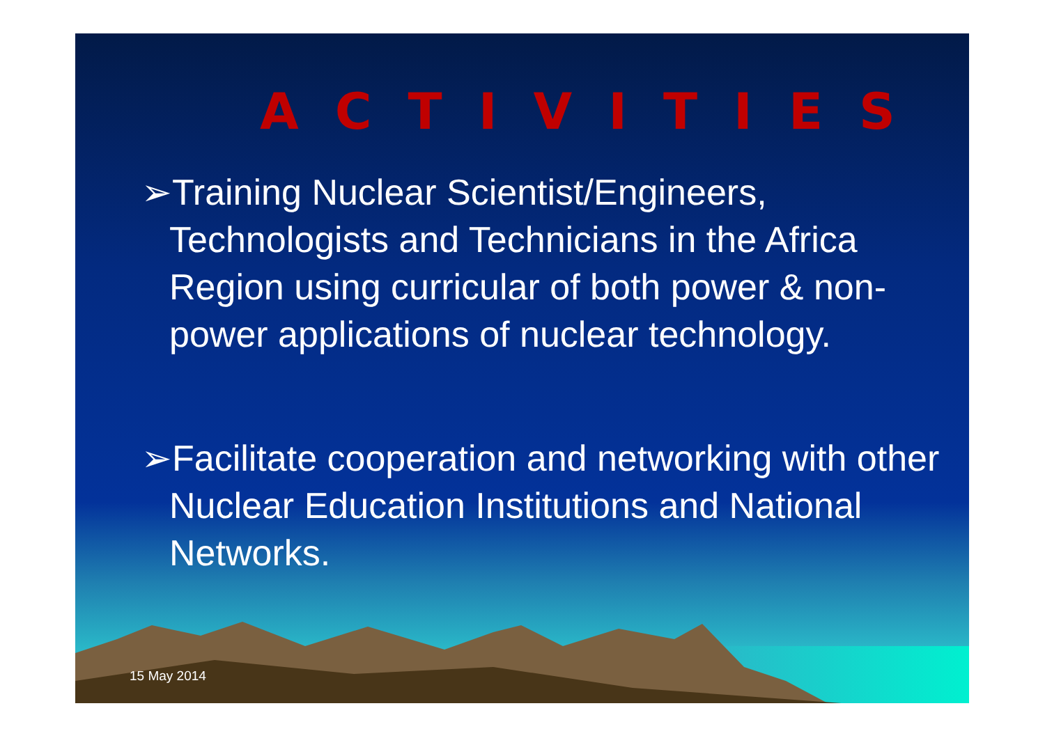ACTIVITIES
➢Training Nuclear Scientist/Engineers, Technologists and Technicians in the Africa Region using curricular of both power & non-power applications of nuclear technology.
➢Facilitate cooperation and networking with other Nuclear Education Institutions and National Networks.
15 May 2014